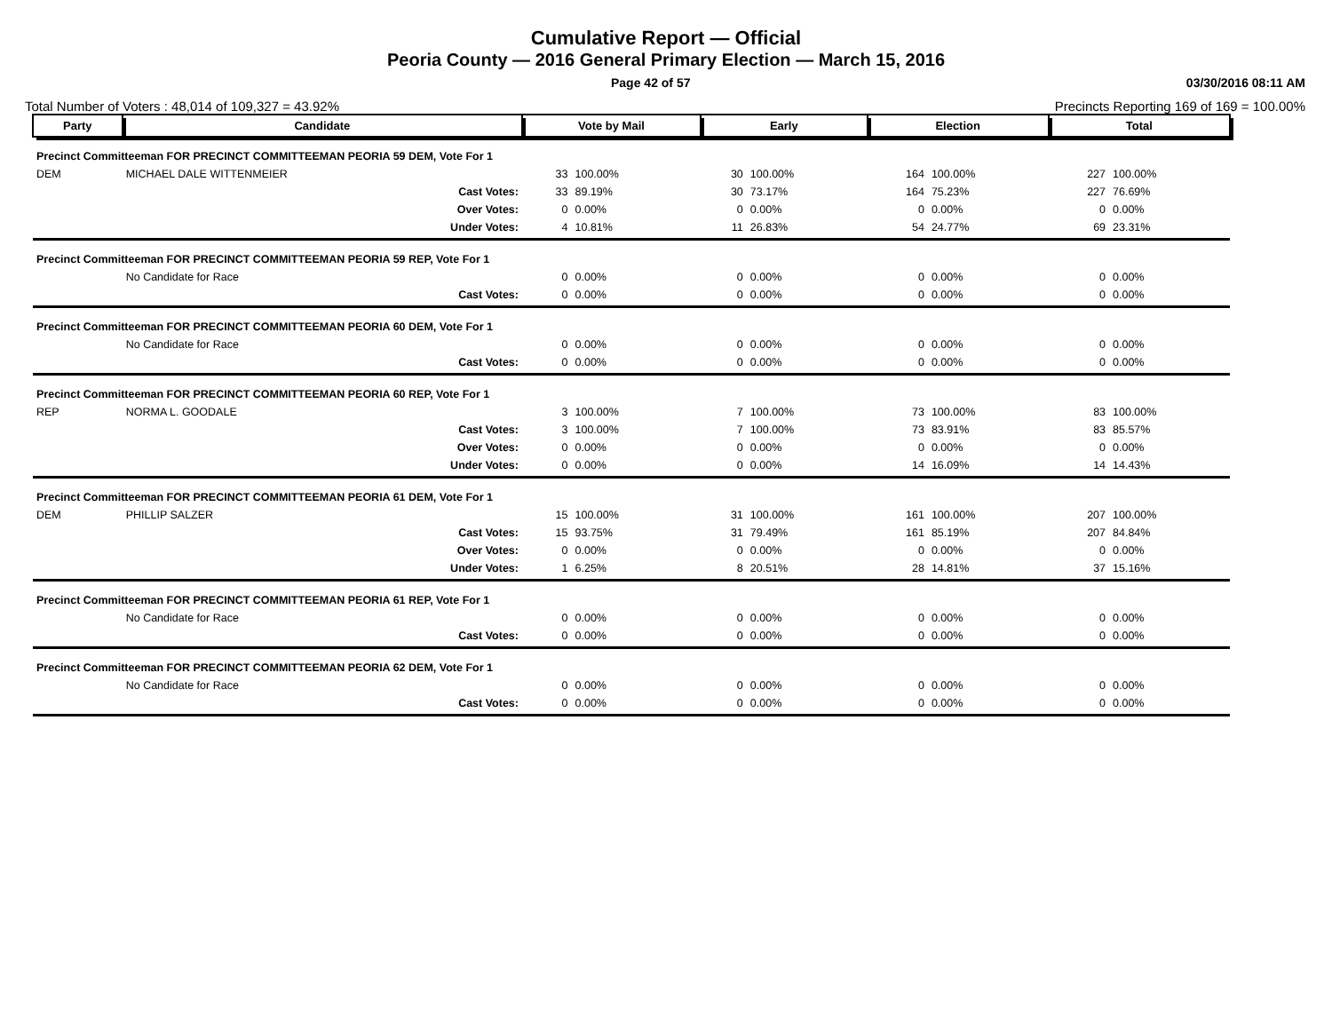Cumulative Report — Official
Peoria County — 2016 General Primary Election — March 15, 2016
Page 42 of 57 03/30/2016 08:11 AM
Total Number of Voters : 48,014 of 109,327 = 43.92% Precincts Reporting 169 of 169 = 100.00%
| Party | Candidate | | Vote by Mail | | Early | | Election | | Total | |
| --- | --- | --- | --- | --- | --- | --- | --- | --- | --- | --- |
| Precinct Committeeman FOR PRECINCT COMMITTEEMAN PEORIA 59 DEM, Vote For 1 | | | | | | | | | | |
| DEM | MICHAEL DALE WITTENMEIER | | 33 | 100.00% | 30 | 100.00% | 164 | 100.00% | 227 | 100.00% |
| | | Cast Votes: | 33 | 89.19% | 30 | 73.17% | 164 | 75.23% | 227 | 76.69% |
| | | Over Votes: | 0 | 0.00% | 0 | 0.00% | 0 | 0.00% | 0 | 0.00% |
| | | Under Votes: | 4 | 10.81% | 11 | 26.83% | 54 | 24.77% | 69 | 23.31% |
| Precinct Committeeman FOR PRECINCT COMMITTEEMAN PEORIA 59 REP, Vote For 1 | | | | | | | | | | |
| | No Candidate for Race | | 0 | 0.00% | 0 | 0.00% | 0 | 0.00% | 0 | 0.00% |
| | | Cast Votes: | 0 | 0.00% | 0 | 0.00% | 0 | 0.00% | 0 | 0.00% |
| Precinct Committeeman FOR PRECINCT COMMITTEEMAN PEORIA 60 DEM, Vote For 1 | | | | | | | | | | |
| | No Candidate for Race | | 0 | 0.00% | 0 | 0.00% | 0 | 0.00% | 0 | 0.00% |
| | | Cast Votes: | 0 | 0.00% | 0 | 0.00% | 0 | 0.00% | 0 | 0.00% |
| Precinct Committeeman FOR PRECINCT COMMITTEEMAN PEORIA 60 REP, Vote For 1 | | | | | | | | | | |
| REP | NORMA L. GOODALE | | 3 | 100.00% | 7 | 100.00% | 73 | 100.00% | 83 | 100.00% |
| | | Cast Votes: | 3 | 100.00% | 7 | 100.00% | 73 | 83.91% | 83 | 85.57% |
| | | Over Votes: | 0 | 0.00% | 0 | 0.00% | 0 | 0.00% | 0 | 0.00% |
| | | Under Votes: | 0 | 0.00% | 0 | 0.00% | 14 | 16.09% | 14 | 14.43% |
| Precinct Committeeman FOR PRECINCT COMMITTEEMAN PEORIA 61 DEM, Vote For 1 | | | | | | | | | | |
| DEM | PHILLIP SALZER | | 15 | 100.00% | 31 | 100.00% | 161 | 100.00% | 207 | 100.00% |
| | | Cast Votes: | 15 | 93.75% | 31 | 79.49% | 161 | 85.19% | 207 | 84.84% |
| | | Over Votes: | 0 | 0.00% | 0 | 0.00% | 0 | 0.00% | 0 | 0.00% |
| | | Under Votes: | 1 | 6.25% | 8 | 20.51% | 28 | 14.81% | 37 | 15.16% |
| Precinct Committeeman FOR PRECINCT COMMITTEEMAN PEORIA 61 REP, Vote For 1 | | | | | | | | | | |
| | No Candidate for Race | | 0 | 0.00% | 0 | 0.00% | 0 | 0.00% | 0 | 0.00% |
| | | Cast Votes: | 0 | 0.00% | 0 | 0.00% | 0 | 0.00% | 0 | 0.00% |
| Precinct Committeeman FOR PRECINCT COMMITTEEMAN PEORIA 62 DEM, Vote For 1 | | | | | | | | | | |
| | No Candidate for Race | | 0 | 0.00% | 0 | 0.00% | 0 | 0.00% | 0 | 0.00% |
| | | Cast Votes: | 0 | 0.00% | 0 | 0.00% | 0 | 0.00% | 0 | 0.00% |